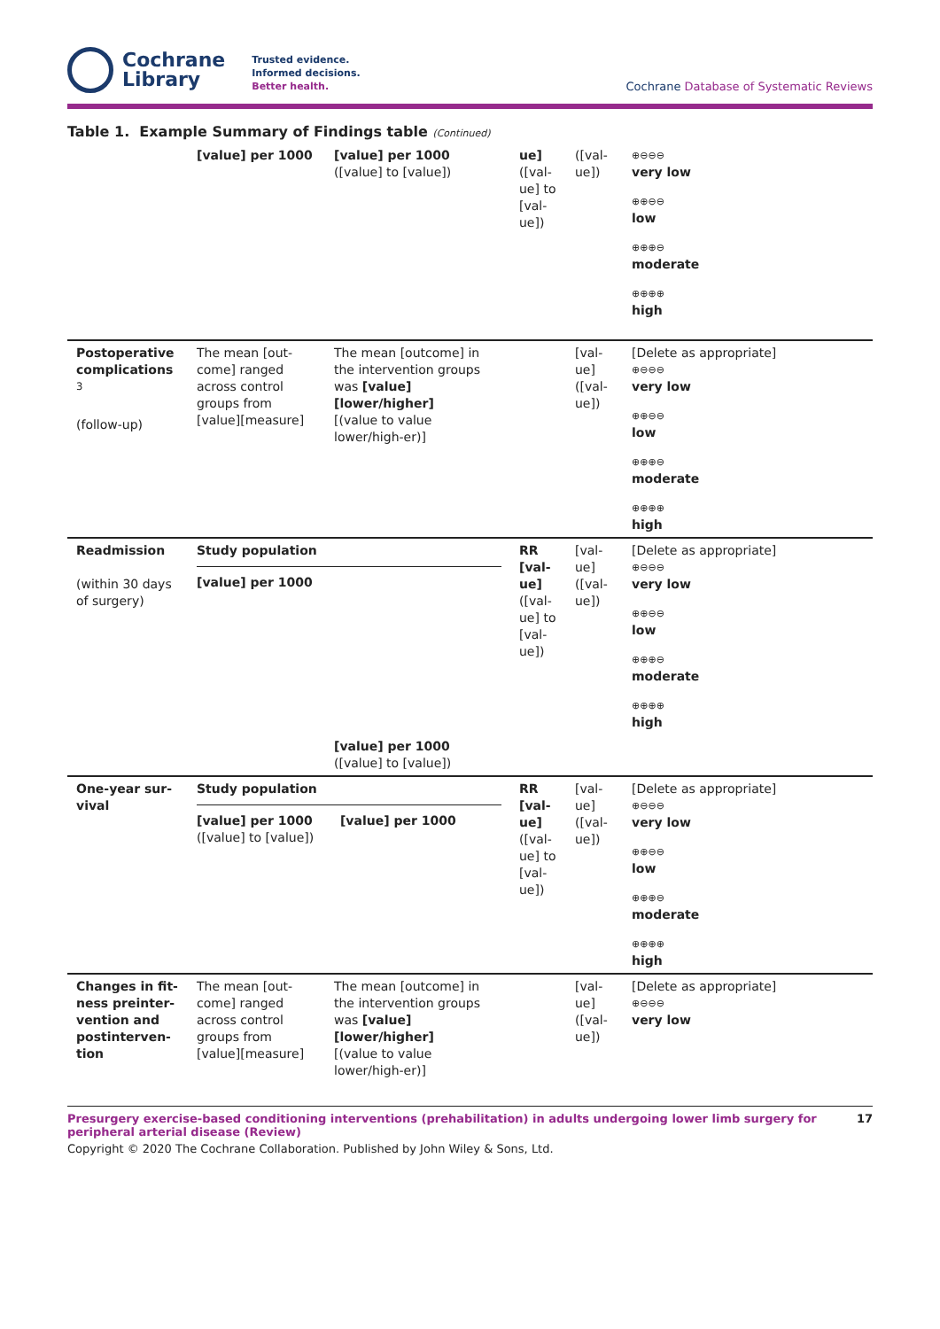Cochrane
Library
Trusted evidence.
Informed decisions.
Better health.
Cochrane Database of Systematic Reviews
Table 1. Example Summary of Findings table (Continued)
| | [value] per 1000 | [value] per 1000 ([value] to [value]) | ue] ([val-ue] to [val-ue]) | ([val-ue]) | ⊕⊖⊖⊖ very low ⊕⊕⊖⊖ low ⊕⊕⊕⊖ moderate ⊕⊕⊕⊕ high |
| Postoperative complications <sup>3</sup> (follow-up) | The mean [out-come] ranged across control groups from [value][measure] | The mean [outcome] in the intervention groups was [value] [lower/higher] [(value to value lower/high-er)] | | [val-ue] ([val-ue]) | [Delete as appropriate] ⊕⊖⊖⊖ very low ⊕⊕⊖⊖ low ⊕⊕⊕⊖ moderate ⊕⊕⊕⊕ high |
| Readmission (within 30 days of surgery) | Study population [value] per 1000 | | RR [val-ue] ([val-ue] to [val-ue]) | [val-ue] ([val-ue]) | [Delete as appropriate] ⊕⊖⊖⊖ very low ⊕⊕⊖⊖ low ⊕⊕⊕⊖ moderate ⊕⊕⊕⊕ high |
| | | [value] per 1000 ([value] to [value]) | | | |
| One-year sur-vival | Study population [value] per 1000 [value] per 1000 ([value] to [value]) | | RR [val-ue] ([val-ue] to [val-ue]) | [val-ue] ([val-ue]) | [Delete as appropriate] ⊕⊖⊖⊖ very low ⊕⊕⊖⊖ low ⊕⊕⊕⊖ moderate ⊕⊕⊕⊕ high |
| Changes in fit-ness preinter-vention and postinterven-tion | The mean [out-come] ranged across control groups from [value][measure] | The mean [outcome] in the intervention groups was [value] [lower/higher] [(value to value lower/high-er)] | | [val-ue] ([val-ue]) | [Delete as appropriate] ⊕⊖⊖⊖ very low |
Presurgery exercise-based conditioning interventions (prehabilitation) in adults undergoing lower limb surgery for peripheral arterial disease (Review) 17
Copyright © 2020 The Cochrane Collaboration. Published by John Wiley & Sons, Ltd.